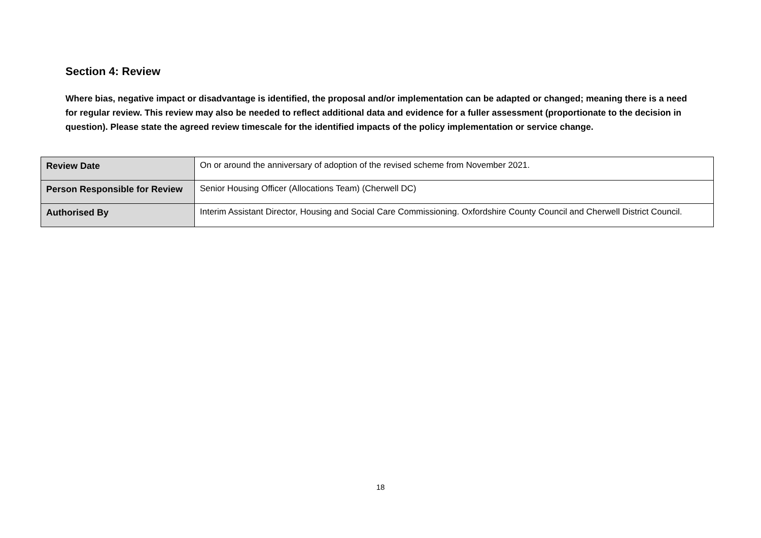Section 4: Review
Where bias, negative impact or disadvantage is identified, the proposal and/or implementation can be adapted or changed; meaning there is a need for regular review. This review may also be needed to reflect additional data and evidence for a fuller assessment (proportionate to the decision in question). Please state the agreed review timescale for the identified impacts of the policy implementation or service change.
| Review Date | On or around the anniversary of adoption of the revised scheme from November 2021. |
| Person Responsible for Review | Senior Housing Officer (Allocations Team) (Cherwell DC) |
| Authorised By | Interim Assistant Director, Housing and Social Care Commissioning. Oxfordshire County Council and Cherwell District Council. |
18